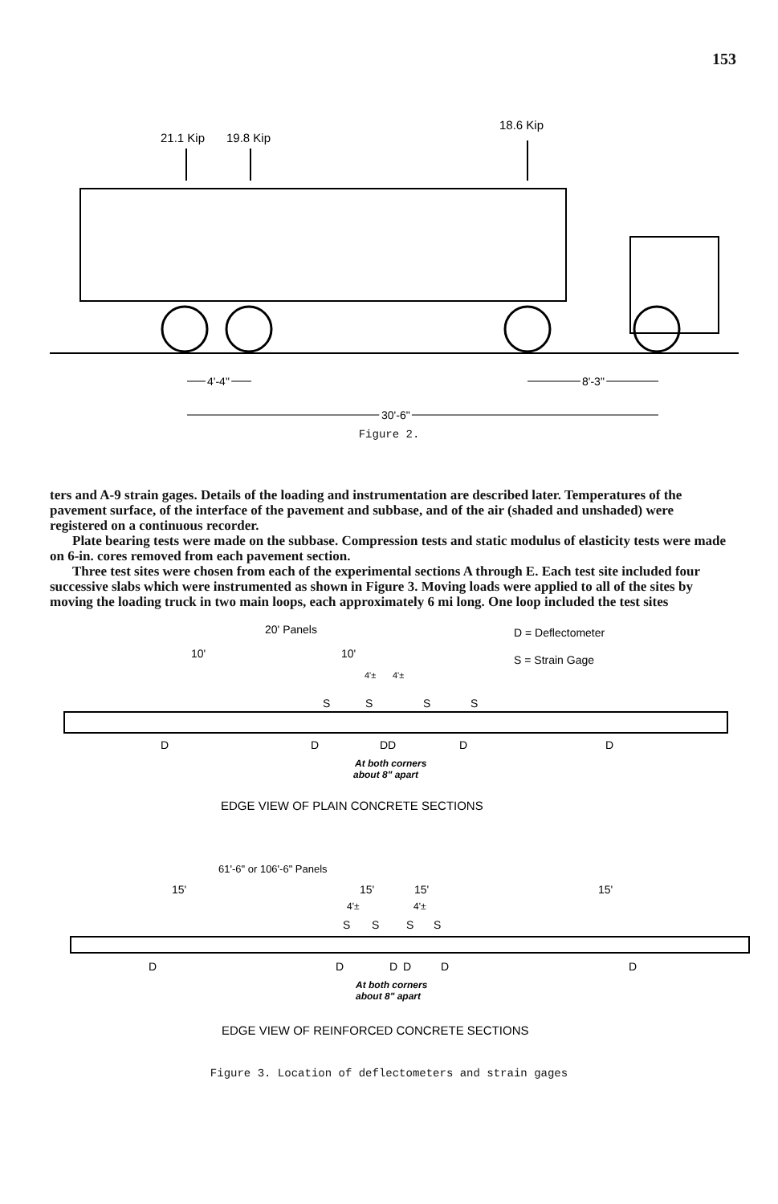153
21.1 Kip
19.8 Kip
18.6 Kip
4'-4"
8'-3"
30'-6"
Figure 2.
ters and A-9 strain gages. Details of the loading and instrumentation are described later. Temperatures of the pavement surface, of the interface of the pavement and subbase, and of the air (shaded and unshaded) were registered on a continuous recorder.
Plate bearing tests were made on the subbase. Compression tests and static modulus of elasticity tests were made on 6-in. cores removed from each pavement section.
Three test sites were chosen from each of the experimental sections A through E. Each test site included four successive slabs which were instrumented as shown in Figure 3. Moving loads were applied to all of the sites by moving the loading truck in two main loops, each approximately 6 mi long. One loop included the test sites
20' Panels
D = Deflectometer
10'
10'
S = Strain Gage
4'±
4'±
S
S
S
S
D
D
DD
D
D
At both corners
about 8" apart
EDGE VIEW OF PLAIN CONCRETE SECTIONS
61'-6" or 106'-6" Panels
15'
15'
15'
15'
4'±
4'±
S
S
S
S
D
D
D
D
D
D
At both corners
about 8" apart
EDGE VIEW OF REINFORCED CONCRETE SECTIONS
Figure 3. Location of deflectometers and strain gages